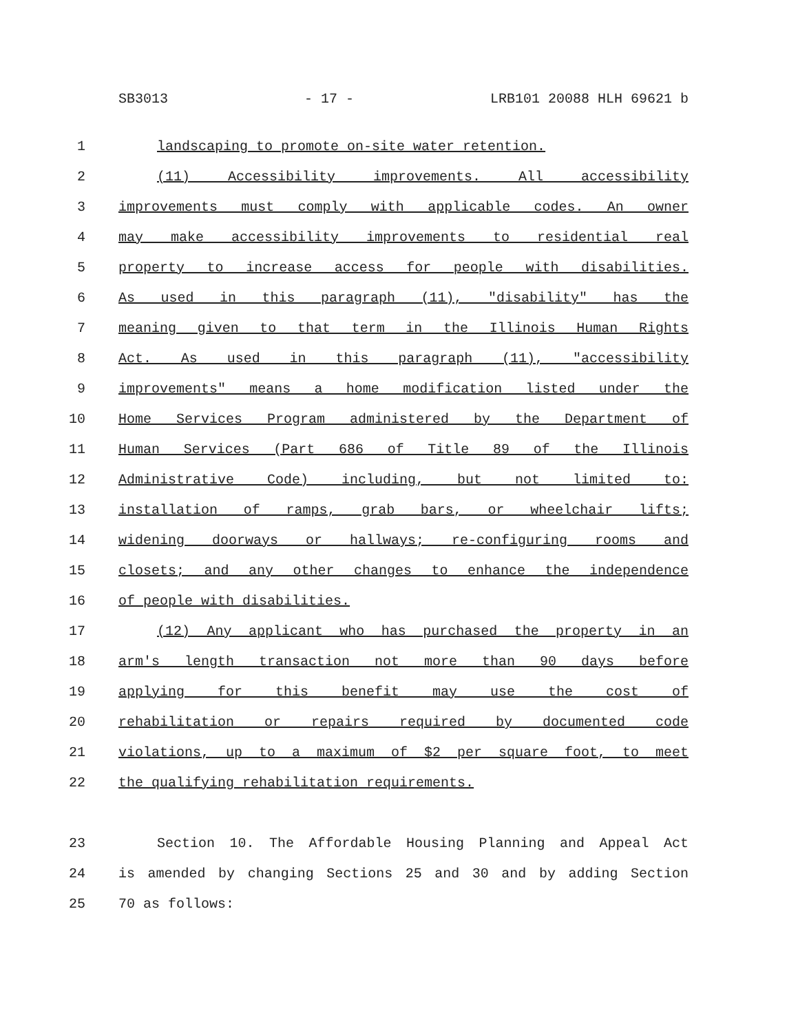SB3013 - 17 - LRB101 20088 HLH 69621 b
1 landscaping to promote on-site water retention.
2 (11) Accessibility improvements. All accessibility
3 improvements must comply with applicable codes. An owner
4 may make accessibility improvements to residential real
5 property to increase access for people with disabilities.
6 As used in this paragraph (11), "disability" has the
7 meaning given to that term in the Illinois Human Rights
8 Act. As used in this paragraph (11), "accessibility
9 improvements" means a home modification listed under the
10 Home Services Program administered by the Department of
11 Human Services (Part 686 of Title 89 of the Illinois
12 Administrative Code) including, but not limited to:
13 installation of ramps, grab bars, or wheelchair lifts;
14 widening doorways or hallways; re-configuring rooms and
15 closets; and any other changes to enhance the independence
16 of people with disabilities.
17 (12) Any applicant who has purchased the property in an
18 arm's length transaction not more than 90 days before
19 applying for this benefit may use the cost of
20 rehabilitation or repairs required by documented code
21 violations, up to a maximum of $2 per square foot, to meet
22 the qualifying rehabilitation requirements.
23 Section 10. The Affordable Housing Planning and Appeal Act
24 is amended by changing Sections 25 and 30 and by adding Section
25 70 as follows: